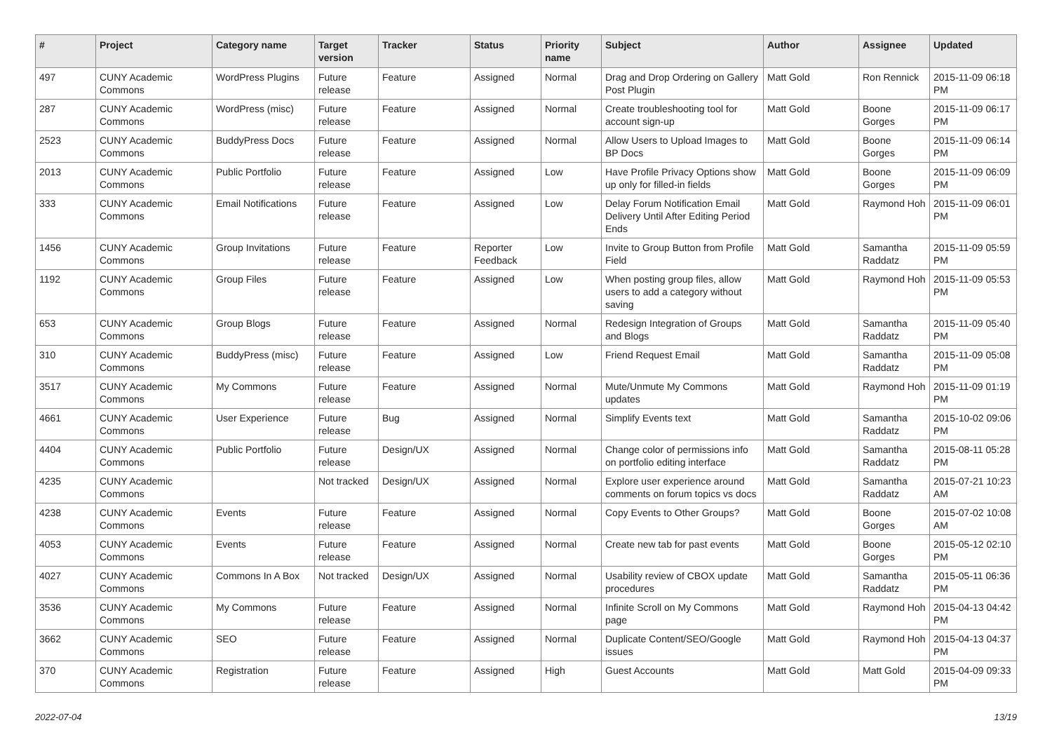| # | Project | Category name | Target version | Tracker | Status | Priority name | Subject | Author | Assignee | Updated |
| --- | --- | --- | --- | --- | --- | --- | --- | --- | --- | --- |
| 497 | CUNY Academic Commons | WordPress Plugins | Future release | Feature | Assigned | Normal | Drag and Drop Ordering on Gallery Post Plugin | Matt Gold | Ron Rennick | 2015-11-09 06:18 PM |
| 287 | CUNY Academic Commons | WordPress (misc) | Future release | Feature | Assigned | Normal | Create troubleshooting tool for account sign-up | Matt Gold | Boone Gorges | 2015-11-09 06:17 PM |
| 2523 | CUNY Academic Commons | BuddyPress Docs | Future release | Feature | Assigned | Normal | Allow Users to Upload Images to BP Docs | Matt Gold | Boone Gorges | 2015-11-09 06:14 PM |
| 2013 | CUNY Academic Commons | Public Portfolio | Future release | Feature | Assigned | Low | Have Profile Privacy Options show up only for filled-in fields | Matt Gold | Boone Gorges | 2015-11-09 06:09 PM |
| 333 | CUNY Academic Commons | Email Notifications | Future release | Feature | Assigned | Low | Delay Forum Notification Email Delivery Until After Editing Period Ends | Matt Gold | Raymond Hoh | 2015-11-09 06:01 PM |
| 1456 | CUNY Academic Commons | Group Invitations | Future release | Feature | Reporter Feedback | Low | Invite to Group Button from Profile Field | Matt Gold | Samantha Raddatz | 2015-11-09 05:59 PM |
| 1192 | CUNY Academic Commons | Group Files | Future release | Feature | Assigned | Low | When posting group files, allow users to add a category without saving | Matt Gold | Raymond Hoh | 2015-11-09 05:53 PM |
| 653 | CUNY Academic Commons | Group Blogs | Future release | Feature | Assigned | Normal | Redesign Integration of Groups and Blogs | Matt Gold | Samantha Raddatz | 2015-11-09 05:40 PM |
| 310 | CUNY Academic Commons | BuddyPress (misc) | Future release | Feature | Assigned | Low | Friend Request Email | Matt Gold | Samantha Raddatz | 2015-11-09 05:08 PM |
| 3517 | CUNY Academic Commons | My Commons | Future release | Feature | Assigned | Normal | Mute/Unmute My Commons updates | Matt Gold | Raymond Hoh | 2015-11-09 01:19 PM |
| 4661 | CUNY Academic Commons | User Experience | Future release | Bug | Assigned | Normal | Simplify Events text | Matt Gold | Samantha Raddatz | 2015-10-02 09:06 PM |
| 4404 | CUNY Academic Commons | Public Portfolio | Future release | Design/UX | Assigned | Normal | Change color of permissions info on portfolio editing interface | Matt Gold | Samantha Raddatz | 2015-08-11 05:28 PM |
| 4235 | CUNY Academic Commons | | Not tracked | Design/UX | Assigned | Normal | Explore user experience around comments on forum topics vs docs | Matt Gold | Samantha Raddatz | 2015-07-21 10:23 AM |
| 4238 | CUNY Academic Commons | Events | Future release | Feature | Assigned | Normal | Copy Events to Other Groups? | Matt Gold | Boone Gorges | 2015-07-02 10:08 AM |
| 4053 | CUNY Academic Commons | Events | Future release | Feature | Assigned | Normal | Create new tab for past events | Matt Gold | Boone Gorges | 2015-05-12 02:10 PM |
| 4027 | CUNY Academic Commons | Commons In A Box | Not tracked | Design/UX | Assigned | Normal | Usability review of CBOX update procedures | Matt Gold | Samantha Raddatz | 2015-05-11 06:36 PM |
| 3536 | CUNY Academic Commons | My Commons | Future release | Feature | Assigned | Normal | Infinite Scroll on My Commons page | Matt Gold | Raymond Hoh | 2015-04-13 04:42 PM |
| 3662 | CUNY Academic Commons | SEO | Future release | Feature | Assigned | Normal | Duplicate Content/SEO/Google issues | Matt Gold | Raymond Hoh | 2015-04-13 04:37 PM |
| 370 | CUNY Academic Commons | Registration | Future release | Feature | Assigned | High | Guest Accounts | Matt Gold | Matt Gold | 2015-04-09 09:33 PM |
2022-07-04 13/19